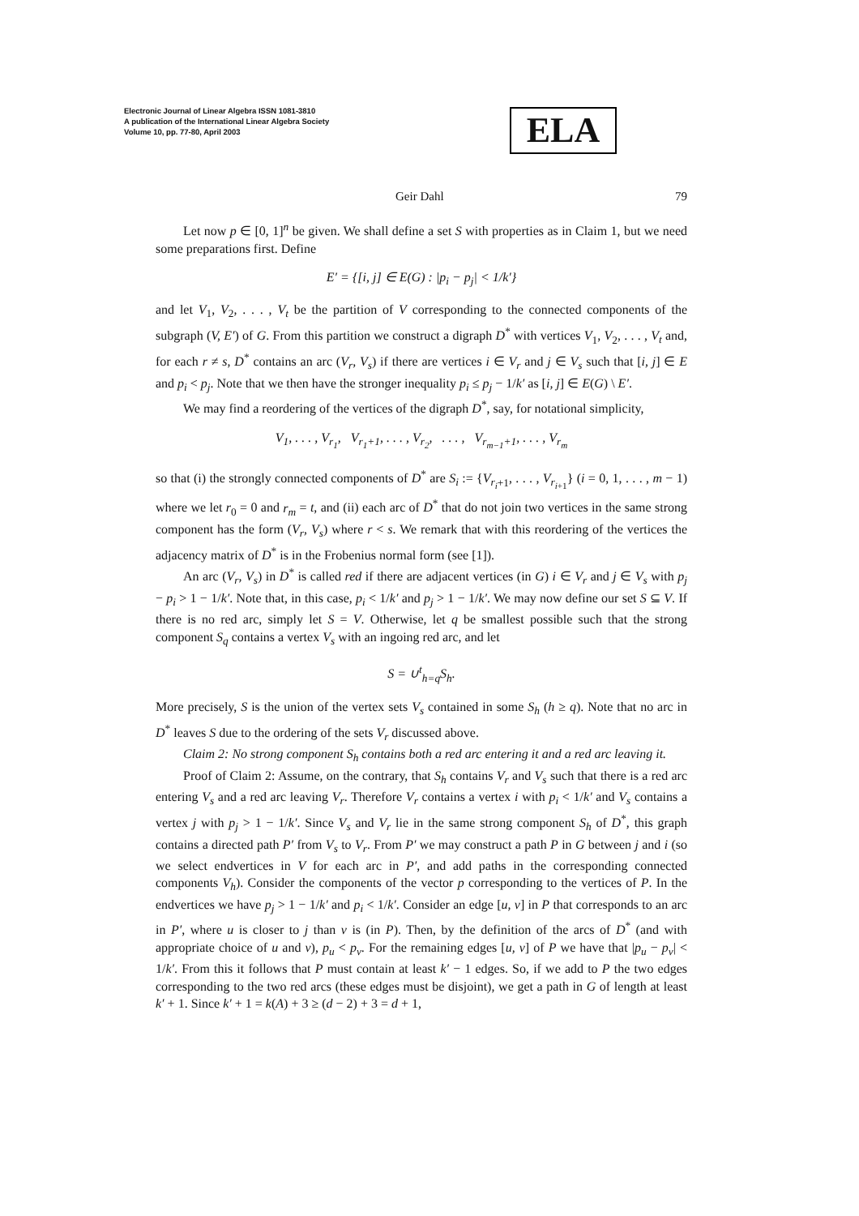Electronic Journal of Linear Algebra ISSN 1081-3810
A publication of the International Linear Algebra Society
Volume 10, pp. 77-80, April 2003
ELA
Geir Dahl 79
Let now p ∈ [0, 1]<sup>n</sup> be given. We shall define a set S with properties as in Claim 1, but we need some preparations first. Define
E′ = {[i, j] ∈ E(G) : |p<sub>i</sub> − p<sub>j</sub>| < 1/k′}
and let V<sub>1</sub>, V<sub>2</sub>, . . . , V<sub>t</sub> be the partition of V corresponding to the connected components of the subgraph (V, E′) of G. From this partition we construct a digraph D<sup>*</sup> with vertices V<sub>1</sub>, V<sub>2</sub>, . . . , V<sub>t</sub> and, for each r ≠ s, D<sup>*</sup> contains an arc (V<sub>r</sub>, V<sub>s</sub>) if there are vertices i ∈ V<sub>r</sub> and j ∈ V<sub>s</sub> such that [i, j] ∈ E and p<sub>i</sub> < p<sub>j</sub>. Note that we then have the stronger inequality p<sub>i</sub> ≤ p<sub>j</sub> − 1/k′ as [i, j] ∈ E(G) \ E′.
We may find a reordering of the vertices of the digraph D<sup>*</sup>, say, for notational simplicity,
V<sub>1</sub>, . . . , V<sub>r<sub>1</sub></sub>, V<sub>r<sub>1</sub>+1</sub>, . . . , V<sub>r<sub>2</sub></sub>, . . . , V<sub>r<sub>m−1</sub>+1</sub>, . . . , V<sub>r<sub>m</sub></sub>
so that (i) the strongly connected components of D<sup>*</sup> are S<sub>i</sub> := {V<sub>r<sub>i</sub>+1</sub>, . . . , V<sub>r<sub>i+1</sub></sub>} (i = 0, 1, . . . , m − 1) where we let r<sub>0</sub> = 0 and r<sub>m</sub> = t, and (ii) each arc of D<sup>*</sup> that do not join two vertices in the same strong component has the form (V<sub>r</sub>, V<sub>s</sub>) where r < s. We remark that with this reordering of the vertices the adjacency matrix of D<sup>*</sup> is in the Frobenius normal form (see [1]).
An arc (V<sub>r</sub>, V<sub>s</sub>) in D<sup>*</sup> is called red if there are adjacent vertices (in G) i ∈ V<sub>r</sub> and j ∈ V<sub>s</sub> with p<sub>j</sub> − p<sub>i</sub> > 1 − 1/k′. Note that, in this case, p<sub>i</sub> < 1/k′ and p<sub>j</sub> > 1 − 1/k′. We may now define our set S ⊆ V. If there is no red arc, simply let S = V. Otherwise, let q be smallest possible such that the strong component S<sub>q</sub> contains a vertex V<sub>s</sub> with an ingoing red arc, and let
S = ∪<sup>t</sup><sub>h=q</sub>S<sub>h</sub>.
More precisely, S is the union of the vertex sets V<sub>s</sub> contained in some S<sub>h</sub> (h ≥ q). Note that no arc in D<sup>*</sup> leaves S due to the ordering of the sets V<sub>r</sub> discussed above.
Claim 2: No strong component S<sub>h</sub> contains both a red arc entering it and a red arc leaving it.
Proof of Claim 2: Assume, on the contrary, that S<sub>h</sub> contains V<sub>r</sub> and V<sub>s</sub> such that there is a red arc entering V<sub>s</sub> and a red arc leaving V<sub>r</sub>. Therefore V<sub>r</sub> contains a vertex i with p<sub>i</sub> < 1/k′ and V<sub>s</sub> contains a vertex j with p<sub>j</sub> > 1 − 1/k′. Since V<sub>s</sub> and V<sub>r</sub> lie in the same strong component S<sub>h</sub> of D<sup>*</sup>, this graph contains a directed path P′ from V<sub>s</sub> to V<sub>r</sub>. From P′ we may construct a path P in G between j and i (so we select endvertices in V for each arc in P′, and add paths in the corresponding connected components V<sub>h</sub>). Consider the components of the vector p corresponding to the vertices of P. In the endvertices we have p<sub>j</sub> > 1 − 1/k′ and p<sub>i</sub> < 1/k′. Consider an edge [u, v] in P that corresponds to an arc in P′, where u is closer to j than v is (in P). Then, by the definition of the arcs of D<sup>*</sup> (and with appropriate choice of u and v), p<sub>u</sub> < p<sub>v</sub>. For the remaining edges [u, v] of P we have that |p<sub>u</sub> − p<sub>v</sub>| < 1/k′. From this it follows that P must contain at least k′ − 1 edges. So, if we add to P the two edges corresponding to the two red arcs (these edges must be disjoint), we get a path in G of length at least k′ + 1. Since k′ + 1 = k(A) + 3 ≥ (d − 2) + 3 = d + 1,